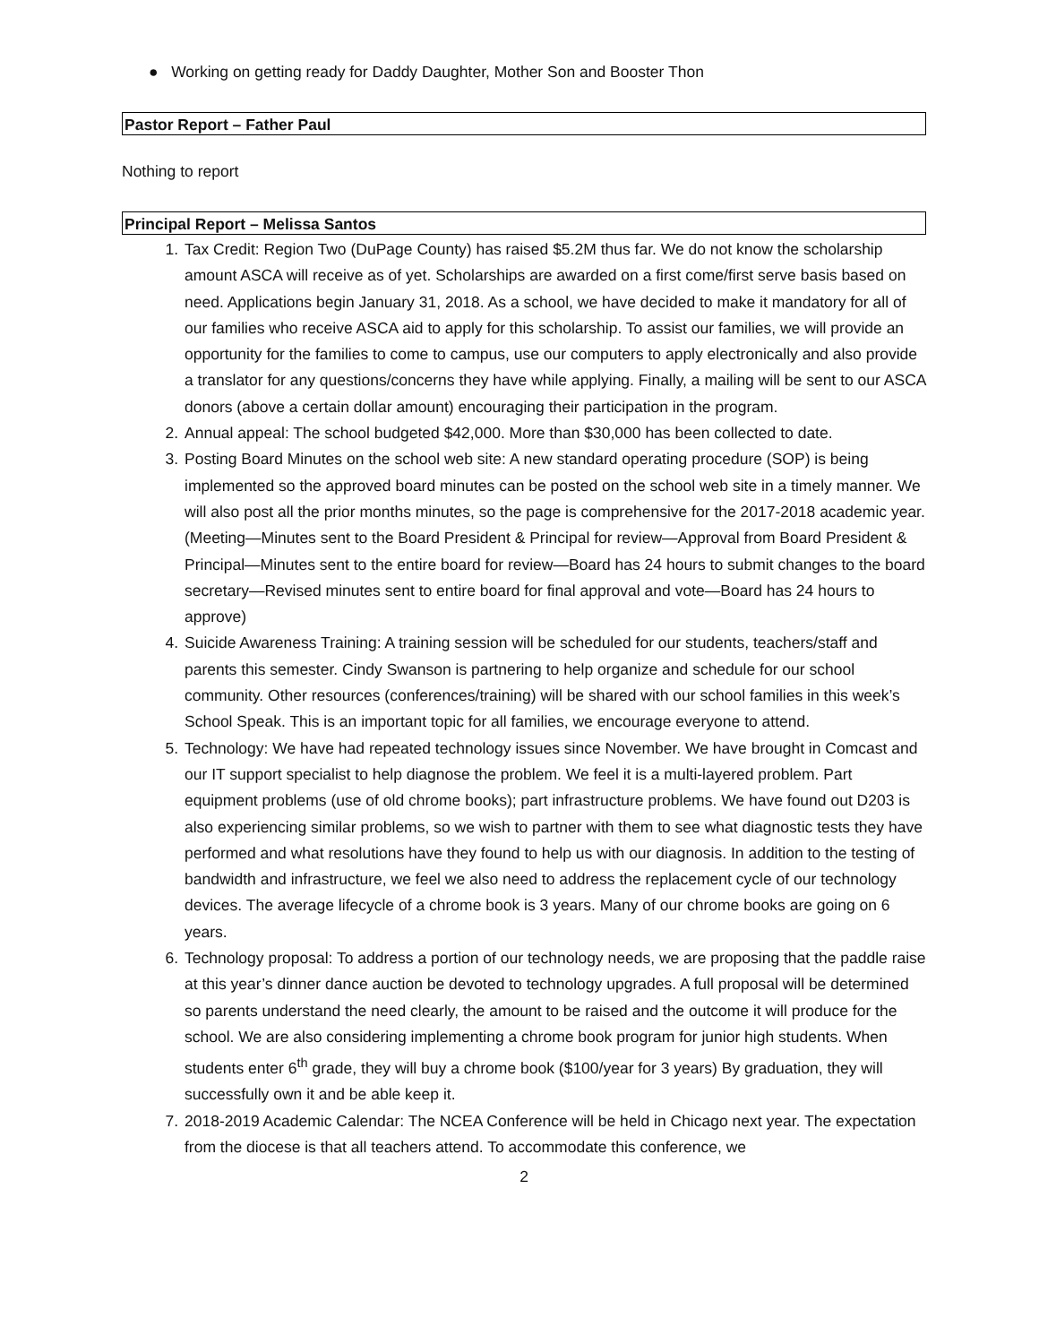● Working on getting ready for Daddy Daughter, Mother Son and Booster Thon
Pastor Report – Father Paul
Nothing to report
Principal Report – Melissa Santos
1. Tax Credit: Region Two (DuPage County) has raised $5.2M thus far. We do not know the scholarship amount ASCA will receive as of yet. Scholarships are awarded on a first come/first serve basis based on need. Applications begin January 31, 2018. As a school, we have decided to make it mandatory for all of our families who receive ASCA aid to apply for this scholarship. To assist our families, we will provide an opportunity for the families to come to campus, use our computers to apply electronically and also provide a translator for any questions/concerns they have while applying. Finally, a mailing will be sent to our ASCA donors (above a certain dollar amount) encouraging their participation in the program.
2. Annual appeal: The school budgeted $42,000. More than $30,000 has been collected to date.
3. Posting Board Minutes on the school web site: A new standard operating procedure (SOP) is being implemented so the approved board minutes can be posted on the school web site in a timely manner. We will also post all the prior months minutes, so the page is comprehensive for the 2017-2018 academic year. (Meeting—Minutes sent to the Board President & Principal for review—Approval from Board President & Principal—Minutes sent to the entire board for review—Board has 24 hours to submit changes to the board secretary—Revised minutes sent to entire board for final approval and vote—Board has 24 hours to approve)
4. Suicide Awareness Training: A training session will be scheduled for our students, teachers/staff and parents this semester. Cindy Swanson is partnering to help organize and schedule for our school community. Other resources (conferences/training) will be shared with our school families in this week’s School Speak. This is an important topic for all families, we encourage everyone to attend.
5. Technology: We have had repeated technology issues since November. We have brought in Comcast and our IT support specialist to help diagnose the problem. We feel it is a multi-layered problem. Part equipment problems (use of old chrome books); part infrastructure problems. We have found out D203 is also experiencing similar problems, so we wish to partner with them to see what diagnostic tests they have performed and what resolutions have they found to help us with our diagnosis. In addition to the testing of bandwidth and infrastructure, we feel we also need to address the replacement cycle of our technology devices. The average lifecycle of a chrome book is 3 years. Many of our chrome books are going on 6 years.
6. Technology proposal: To address a portion of our technology needs, we are proposing that the paddle raise at this year’s dinner dance auction be devoted to technology upgrades. A full proposal will be determined so parents understand the need clearly, the amount to be raised and the outcome it will produce for the school. We are also considering implementing a chrome book program for junior high students. When students enter 6<sup>th</sup> grade, they will buy a chrome book ($100/year for 3 years) By graduation, they will successfully own it and be able keep it.
7. 2018-2019 Academic Calendar: The NCEA Conference will be held in Chicago next year. The expectation from the diocese is that all teachers attend. To accommodate this conference, we
2